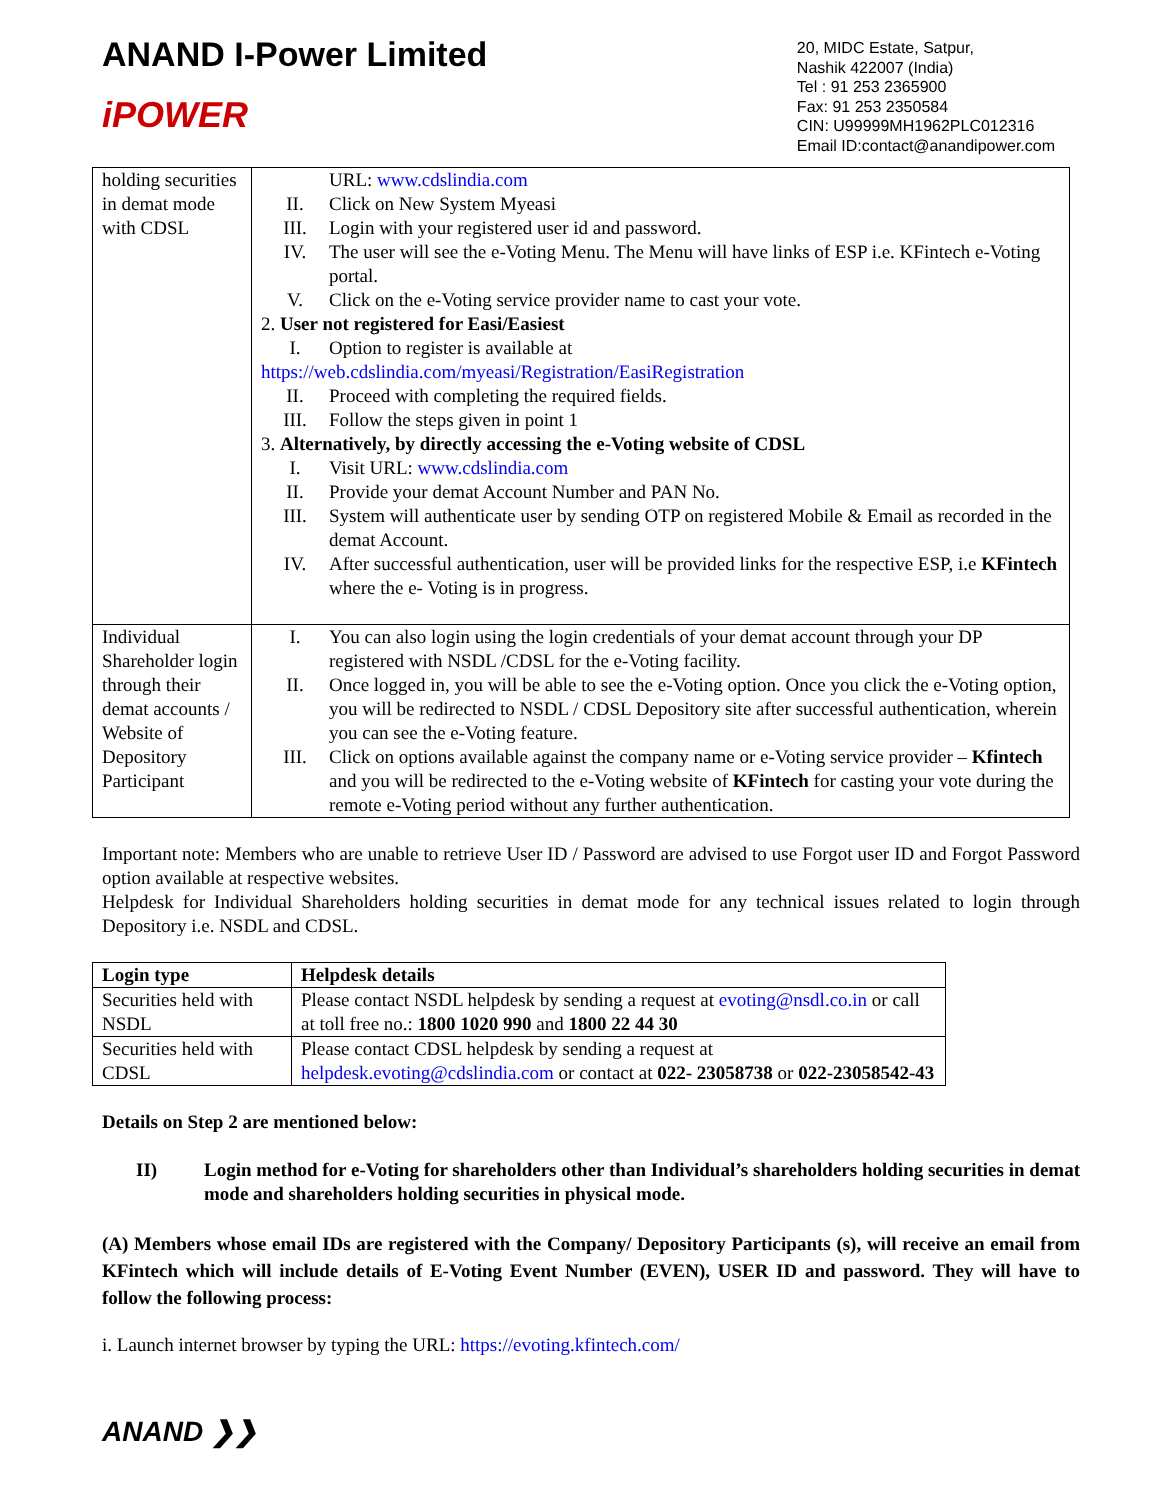ANAND I-Power Limited
iPOWER
20, MIDC Estate, Satpur,
Nashik 422007 (India)
Tel : 91 253 2365900
Fax: 91 253 2350584
CIN: U99999MH1962PLC012316
Email ID:contact@anandipower.com
| holding securities in demat mode with CDSL | URL: www.cdslindia.com II. Click on New System Myeasi III. Login with your registered user id and password. IV. The user will see the e-Voting Menu. The Menu will have links of ESP i.e. KFintech e-Voting portal. V. Click on the e-Voting service provider name to cast your vote. 2. User not registered for Easi/Easiest I. Option to register is available at https://web.cdslindia.com/myeasi/Registration/EasiRegistration II. Proceed with completing the required fields. III. Follow the steps given in point 1 3. Alternatively, by directly accessing the e-Voting website of CDSL I. Visit URL: www.cdslindia.com II. Provide your demat Account Number and PAN No. III. System will authenticate user by sending OTP on registered Mobile & Email as recorded in the demat Account. IV. After successful authentication, user will be provided links for the respective ESP, i.e KFintech where the e- Voting is in progress. |
| Individual Shareholder login through their demat accounts / Website of Depository Participant | I. You can also login using the login credentials of your demat account through your DP registered with NSDL /CDSL for the e-Voting facility. II. Once logged in, you will be able to see the e-Voting option. Once you click the e-Voting option, you will be redirected to NSDL / CDSL Depository site after successful authentication, wherein you can see the e-Voting feature. III. Click on options available against the company name or e-Voting service provider – Kfintech and you will be redirected to the e-Voting website of KFintech for casting your vote during the remote e-Voting period without any further authentication. |
Important note: Members who are unable to retrieve User ID / Password are advised to use Forgot user ID and Forgot Password option available at respective websites.
Helpdesk for Individual Shareholders holding securities in demat mode for any technical issues related to login through Depository i.e. NSDL and CDSL.
| Login type | Helpdesk details |
| --- | --- |
| Securities held with NSDL | Please contact NSDL helpdesk by sending a request at evoting@nsdl.co.in or call at toll free no.: 1800 1020 990 and 1800 22 44 30 |
| Securities held with CDSL | Please contact CDSL helpdesk by sending a request at helpdesk.evoting@cdslindia.com or contact at 022- 23058738 or 022-23058542-43 |
Details on Step 2 are mentioned below:
II)
Login method for e-Voting for shareholders other than Individual’s shareholders holding securities in demat mode and shareholders holding securities in physical mode.
(A) Members whose email IDs are registered with the Company/ Depository Participants (s), will receive an email from KFintech which will include details of E-Voting Event Number (EVEN), USER ID and password. They will have to follow the following process:
i. Launch internet browser by typing the URL: https://evoting.kfintech.com/
ANAND ❯❯